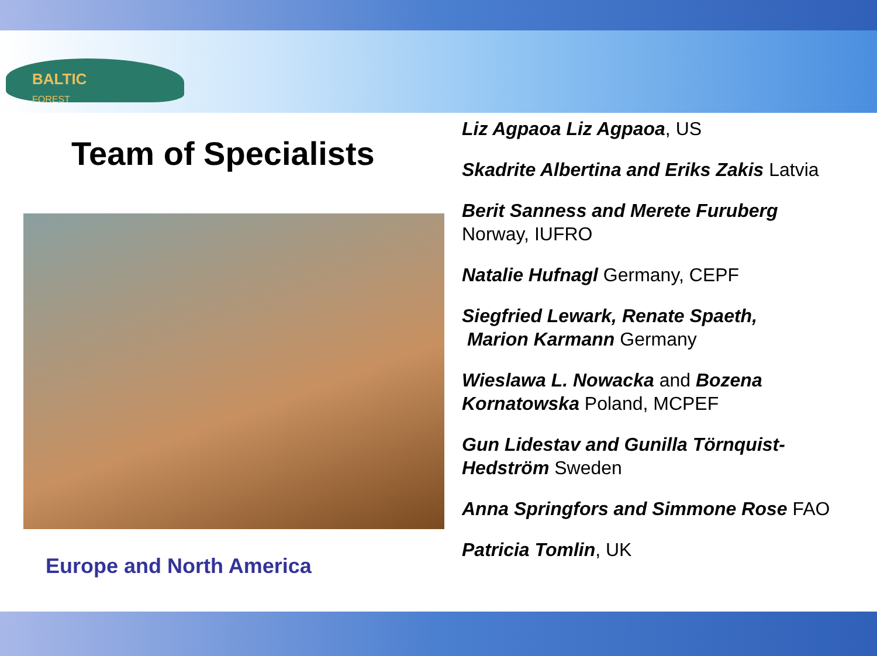BALTIC
FOREST
Team of Specialists
Europe and North America
Liz Agpaoa Liz Agpaoa, US
Skadrite Albertina and Eriks Zakis Latvia
Berit Sanness and Merete Furuberg
Norway, IUFRO
Natalie Hufnagl Germany, CEPF
Siegfried Lewark, Renate Spaeth,
Marion Karmann Germany
Wieslawa L. Nowacka and Bozena Kornatowska Poland, MCPEF
Gun Lidestav and Gunilla Törnquist-Hedström Sweden
Anna Springfors and Simmone Rose FAO
Patricia Tomlin, UK